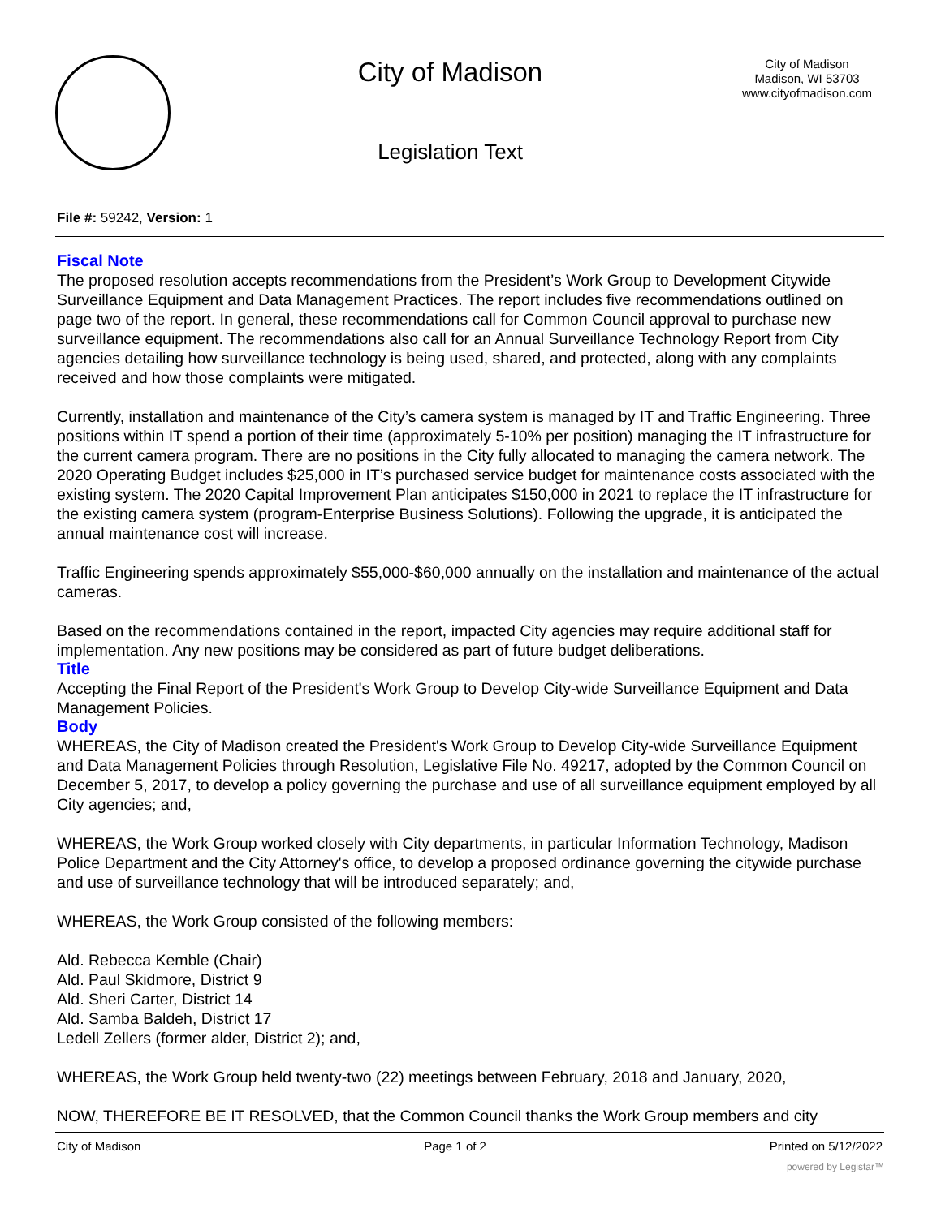City of Madison
Legislation Text
City of Madison
Madison, WI 53703
www.cityofmadison.com
File #: 59242, Version: 1
Fiscal Note
The proposed resolution accepts recommendations from the President’s Work Group to Development Citywide Surveillance Equipment and Data Management Practices. The report includes five recommendations outlined on page two of the report. In general, these recommendations call for Common Council approval to purchase new surveillance equipment. The recommendations also call for an Annual Surveillance Technology Report from City agencies detailing how surveillance technology is being used, shared, and protected, along with any complaints received and how those complaints were mitigated.
Currently, installation and maintenance of the City’s camera system is managed by IT and Traffic Engineering. Three positions within IT spend a portion of their time (approximately 5-10% per position) managing the IT infrastructure for the current camera program. There are no positions in the City fully allocated to managing the camera network. The 2020 Operating Budget includes $25,000 in IT’s purchased service budget for maintenance costs associated with the existing system. The 2020 Capital Improvement Plan anticipates $150,000 in 2021 to replace the IT infrastructure for the existing camera system (program-Enterprise Business Solutions). Following the upgrade, it is anticipated the annual maintenance cost will increase.
Traffic Engineering spends approximately $55,000-$60,000 annually on the installation and maintenance of the actual cameras.
Based on the recommendations contained in the report, impacted City agencies may require additional staff for implementation. Any new positions may be considered as part of future budget deliberations.
Title
Accepting the Final Report of the President's Work Group to Develop City-wide Surveillance Equipment and Data Management Policies.
Body
WHEREAS, the City of Madison created the President's Work Group to Develop City-wide Surveillance Equipment and Data Management Policies through Resolution, Legislative File No. 49217, adopted by the Common Council on December 5, 2017, to develop a policy governing the purchase and use of all surveillance equipment employed by all City agencies; and,
WHEREAS, the Work Group worked closely with City departments, in particular Information Technology, Madison Police Department and the City Attorney's office, to develop a proposed ordinance governing the citywide purchase and use of surveillance technology that will be introduced separately; and,
WHEREAS, the Work Group consisted of the following members:
Ald. Rebecca Kemble (Chair)
Ald. Paul Skidmore, District 9
Ald. Sheri Carter, District 14
Ald. Samba Baldeh, District 17
Ledell Zellers (former alder, District 2); and,
WHEREAS, the Work Group held twenty-two (22) meetings between February, 2018 and January, 2020,
NOW, THEREFORE BE IT RESOLVED, that the Common Council thanks the Work Group members and city
City of Madison Page 1 of 2 Printed on 5/12/2022
powered by Legistar™